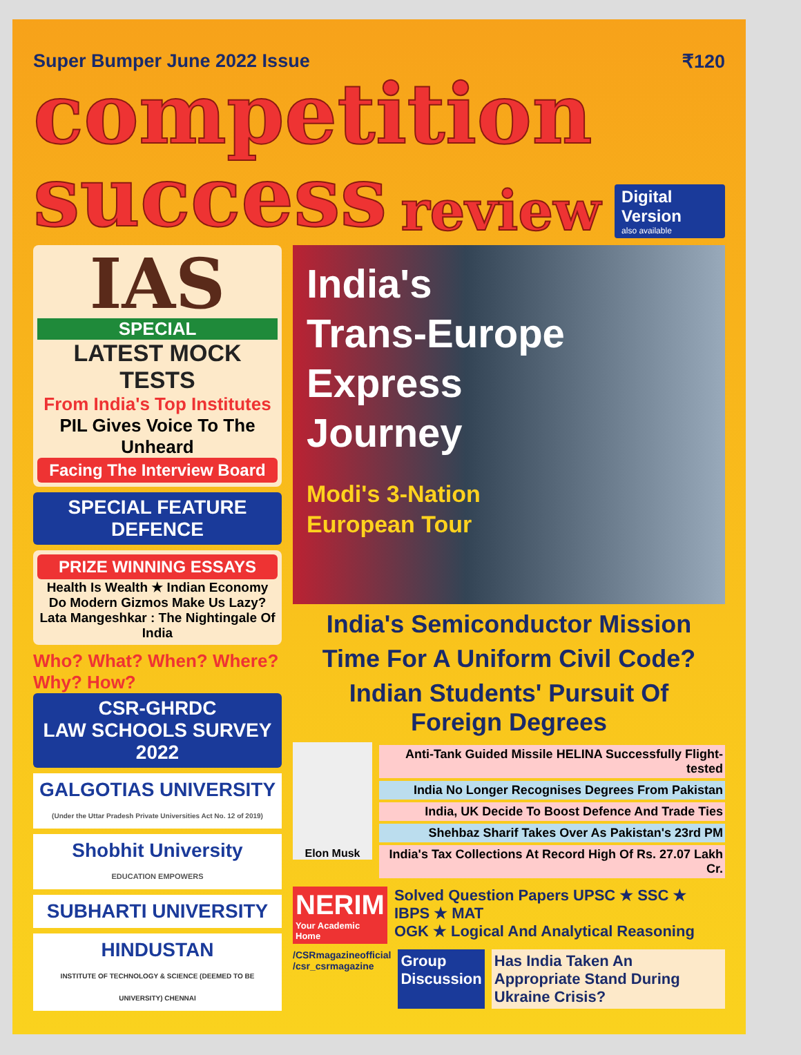Super Bumper June 2022 Issue ₹120
competition
success review Digital Version
also available
IAS
SPECIAL
LATEST MOCK TESTS
From India's Top Institutes
PIL Gives Voice To The Unheard
Facing The Interview Board
SPECIAL FEATURE DEFENCE
PRIZE WINNING ESSAYS
Health Is Wealth ★ Indian Economy
Do Modern Gizmos Make Us Lazy?
Lata Mangeshkar : The Nightingale Of India
Who? What? When? Where? Why? How?
CSR-GHRDC
LAW SCHOOLS SURVEY 2022
GALGOTIAS UNIVERSITY
(Under the Uttar Pradesh Private Universities Act No. 12 of 2019)
Shobhit University
EDUCATION EMPOWERS
SUBHARTI UNIVERSITY
HINDUSTAN
INSTITUTE OF TECHNOLOGY & SCIENCE (DEEMED TO BE UNIVERSITY) CHENNAI
India's
Trans-Europe
Express
Journey
Modi's 3-Nation
European Tour
India's Semiconductor Mission
Time For A Uniform Civil Code?
Indian Students' Pursuit Of
Foreign Degrees
Elon Musk
Anti-Tank Guided Missile HELINA Successfully Flight-tested
India No Longer Recognises Degrees From Pakistan
India, UK Decide To Boost Defence And Trade Ties
Shehbaz Sharif Takes Over As Pakistan's 23rd PM
India's Tax Collections At Record High Of Rs. 27.07 Lakh Cr.
NERIM
Your Academic Home
Solved Question Papers UPSC ★ SSC ★ IBPS ★ MAT
OGK ★ Logical And Analytical Reasoning
/CSRmagazineofficial
/csr_csrmagazine
Group Discussion Has India Taken An Appropriate Stand During Ukraine Crisis?